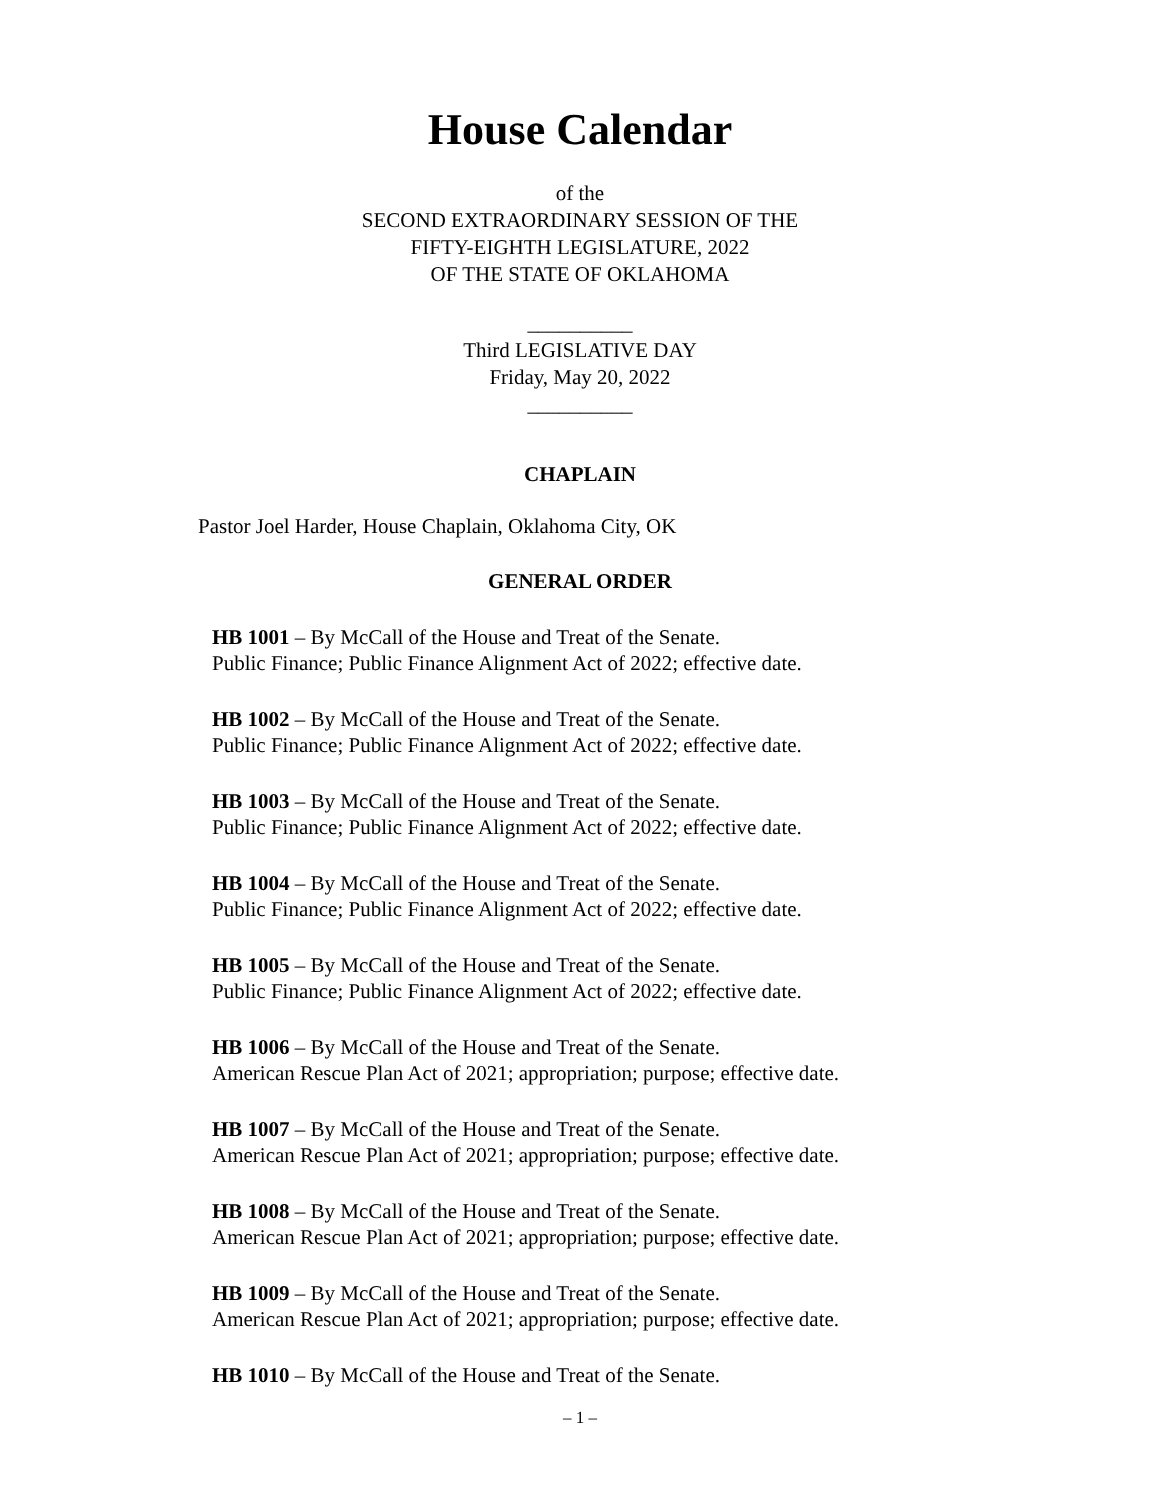House Calendar
of the
SECOND EXTRAORDINARY SESSION OF THE
FIFTY-EIGHTH LEGISLATURE, 2022
OF THE STATE OF OKLAHOMA
__________
Third LEGISLATIVE DAY
Friday, May 20, 2022
__________
CHAPLAIN
Pastor Joel Harder, House Chaplain, Oklahoma City, OK
GENERAL ORDER
HB 1001 – By McCall of the House and Treat of the Senate.
Public Finance; Public Finance Alignment Act of 2022; effective date.
HB 1002 – By McCall of the House and Treat of the Senate.
Public Finance; Public Finance Alignment Act of 2022; effective date.
HB 1003 – By McCall of the House and Treat of the Senate.
Public Finance; Public Finance Alignment Act of 2022; effective date.
HB 1004 – By McCall of the House and Treat of the Senate.
Public Finance; Public Finance Alignment Act of 2022; effective date.
HB 1005 – By McCall of the House and Treat of the Senate.
Public Finance; Public Finance Alignment Act of 2022; effective date.
HB 1006 – By McCall of the House and Treat of the Senate.
American Rescue Plan Act of 2021; appropriation; purpose; effective date.
HB 1007 – By McCall of the House and Treat of the Senate.
American Rescue Plan Act of 2021; appropriation; purpose; effective date.
HB 1008 – By McCall of the House and Treat of the Senate.
American Rescue Plan Act of 2021; appropriation; purpose; effective date.
HB 1009 – By McCall of the House and Treat of the Senate.
American Rescue Plan Act of 2021; appropriation; purpose; effective date.
HB 1010 – By McCall of the House and Treat of the Senate.
– 1 –